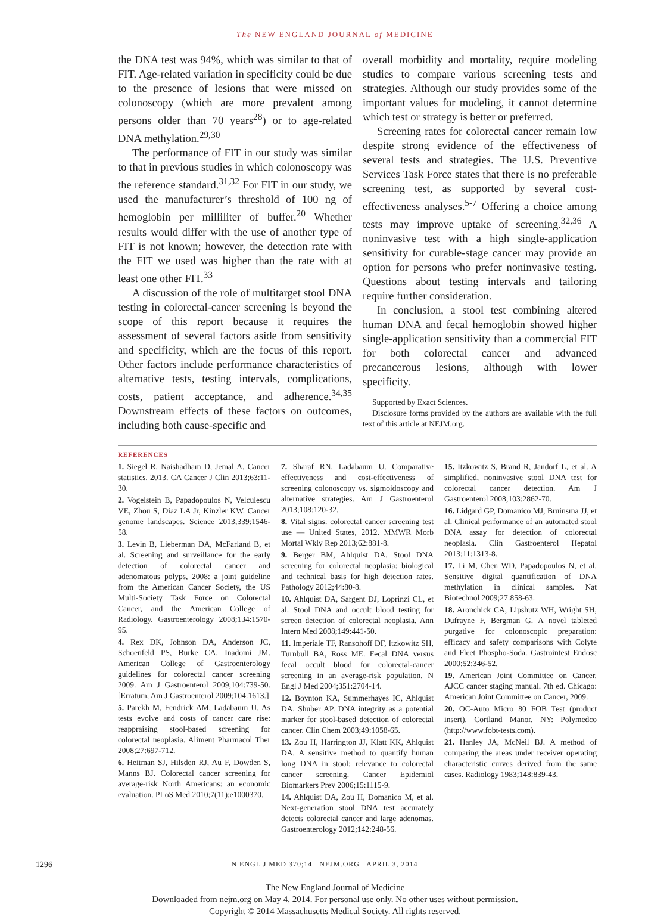The NEW ENGLAND JOURNAL of MEDICINE
the DNA test was 94%, which was similar to that of FIT. Age-related variation in specificity could be due to the presence of lesions that were missed on colonoscopy (which are more prevalent among persons older than 70 years<sup>28</sup>) or to age-related DNA methylation.<sup>29,30</sup>
The performance of FIT in our study was similar to that in previous studies in which colonoscopy was the reference standard.<sup>31,32</sup> For FIT in our study, we used the manufacturer’s threshold of 100 ng of hemoglobin per milliliter of buffer.<sup>20</sup> Whether results would differ with the use of another type of FIT is not known; however, the detection rate with the FIT we used was higher than the rate with at least one other FIT.<sup>33</sup>
A discussion of the role of multitarget stool DNA testing in colorectal-cancer screening is beyond the scope of this report because it requires the assessment of several factors aside from sensitivity and specificity, which are the focus of this report. Other factors include performance characteristics of alternative tests, testing intervals, complications, costs, patient acceptance, and adherence.<sup>34,35</sup> Downstream effects of these factors on outcomes, including both cause-specific and
overall morbidity and mortality, require modeling studies to compare various screening tests and strategies. Although our study provides some of the important values for modeling, it cannot determine which test or strategy is better or preferred.
Screening rates for colorectal cancer remain low despite strong evidence of the effectiveness of several tests and strategies. The U.S. Preventive Services Task Force states that there is no preferable screening test, as supported by several cost-effectiveness analyses.<sup>5-7</sup> Offering a choice among tests may improve uptake of screening.<sup>32,36</sup> A noninvasive test with a high single-application sensitivity for curable-stage cancer may provide an option for persons who prefer noninvasive testing. Questions about testing intervals and tailoring require further consideration.
In conclusion, a stool test combining altered human DNA and fecal hemoglobin showed higher single-application sensitivity than a commercial FIT for both colorectal cancer and advanced precancerous lesions, although with lower specificity.
Supported by Exact Sciences.
Disclosure forms provided by the authors are available with the full text of this article at NEJM.org.
REFERENCES
1. Siegel R, Naishadham D, Jemal A. Cancer statistics, 2013. CA Cancer J Clin 2013;63:11-30.
2. Vogelstein B, Papadopoulos N, Velculescu VE, Zhou S, Diaz LA Jr, Kinzler KW. Cancer genome landscapes. Science 2013;339:1546-58.
3. Levin B, Lieberman DA, McFarland B, et al. Screening and surveillance for the early detection of colorectal cancer and adenomatous polyps, 2008: a joint guideline from the American Cancer Society, the US Multi-Society Task Force on Colorectal Cancer, and the American College of Radiology. Gastroenterology 2008;134:1570-95.
4. Rex DK, Johnson DA, Anderson JC, Schoenfeld PS, Burke CA, Inadomi JM. American College of Gastroenterology guidelines for colorectal cancer screening 2009. Am J Gastroenterol 2009;104:739-50. [Erratum, Am J Gastroenterol 2009;104:1613.]
5. Parekh M, Fendrick AM, Ladabaum U. As tests evolve and costs of cancer care rise: reappraising stool-based screening for colorectal neoplasia. Aliment Pharmacol Ther 2008;27:697-712.
6. Heitman SJ, Hilsden RJ, Au F, Dowden S, Manns BJ. Colorectal cancer screening for average-risk North Americans: an economic evaluation. PLoS Med 2010;7(11):e1000370.
7. Sharaf RN, Ladabaum U. Comparative effectiveness and cost-effectiveness of screening colonoscopy vs. sigmoidoscopy and alternative strategies. Am J Gastroenterol 2013;108:120-32.
8. Vital signs: colorectal cancer screening test use — United States, 2012. MMWR Morb Mortal Wkly Rep 2013;62:881-8.
9. Berger BM, Ahlquist DA. Stool DNA screening for colorectal neoplasia: biological and technical basis for high detection rates. Pathology 2012;44:80-8.
10. Ahlquist DA, Sargent DJ, Loprinzi CL, et al. Stool DNA and occult blood testing for screen detection of colorectal neoplasia. Ann Intern Med 2008;149:441-50.
11. Imperiale TF, Ransohoff DF, Itzkowitz SH, Turnbull BA, Ross ME. Fecal DNA versus fecal occult blood for colorectal-cancer screening in an average-risk population. N Engl J Med 2004;351:2704-14.
12. Boynton KA, Summerhayes IC, Ahlquist DA, Shuber AP. DNA integrity as a potential marker for stool-based detection of colorectal cancer. Clin Chem 2003;49:1058-65.
13. Zou H, Harrington JJ, Klatt KK, Ahlquist DA. A sensitive method to quantify human long DNA in stool: relevance to colorectal cancer screening. Cancer Epidemiol Biomarkers Prev 2006;15:1115-9.
14. Ahlquist DA, Zou H, Domanico M, et al. Next-generation stool DNA test accurately detects colorectal cancer and large adenomas. Gastroenterology 2012;142:248-56.
15. Itzkowitz S, Brand R, Jandorf L, et al. A simplified, noninvasive stool DNA test for colorectal cancer detection. Am J Gastroenterol 2008;103:2862-70.
16. Lidgard GP, Domanico MJ, Bruinsma JJ, et al. Clinical performance of an automated stool DNA assay for detection of colorectal neoplasia. Clin Gastroenterol Hepatol 2013;11:1313-8.
17. Li M, Chen WD, Papadopoulos N, et al. Sensitive digital quantification of DNA methylation in clinical samples. Nat Biotechnol 2009;27:858-63.
18. Aronchick CA, Lipshutz WH, Wright SH, Dufrayne F, Bergman G. A novel tableted purgative for colonoscopic preparation: efficacy and safety comparisons with Colyte and Fleet Phospho-Soda. Gastrointest Endosc 2000;52:346-52.
19. American Joint Committee on Cancer. AJCC cancer staging manual. 7th ed. Chicago: American Joint Committee on Cancer, 2009.
20. OC-Auto Micro 80 FOB Test (product insert). Cortland Manor, NY: Polymedco (http://www.fobt-tests.com).
21. Hanley JA, McNeil BJ. A method of comparing the areas under receiver operating characteristic curves derived from the same cases. Radiology 1983;148:839-43.
1296 N ENGL J MED 370;14 NEJM.ORG APRIL 3, 2014
The New England Journal of Medicine
Downloaded from nejm.org on May 4, 2014. For personal use only. No other uses without permission.
Copyright © 2014 Massachusetts Medical Society. All rights reserved.